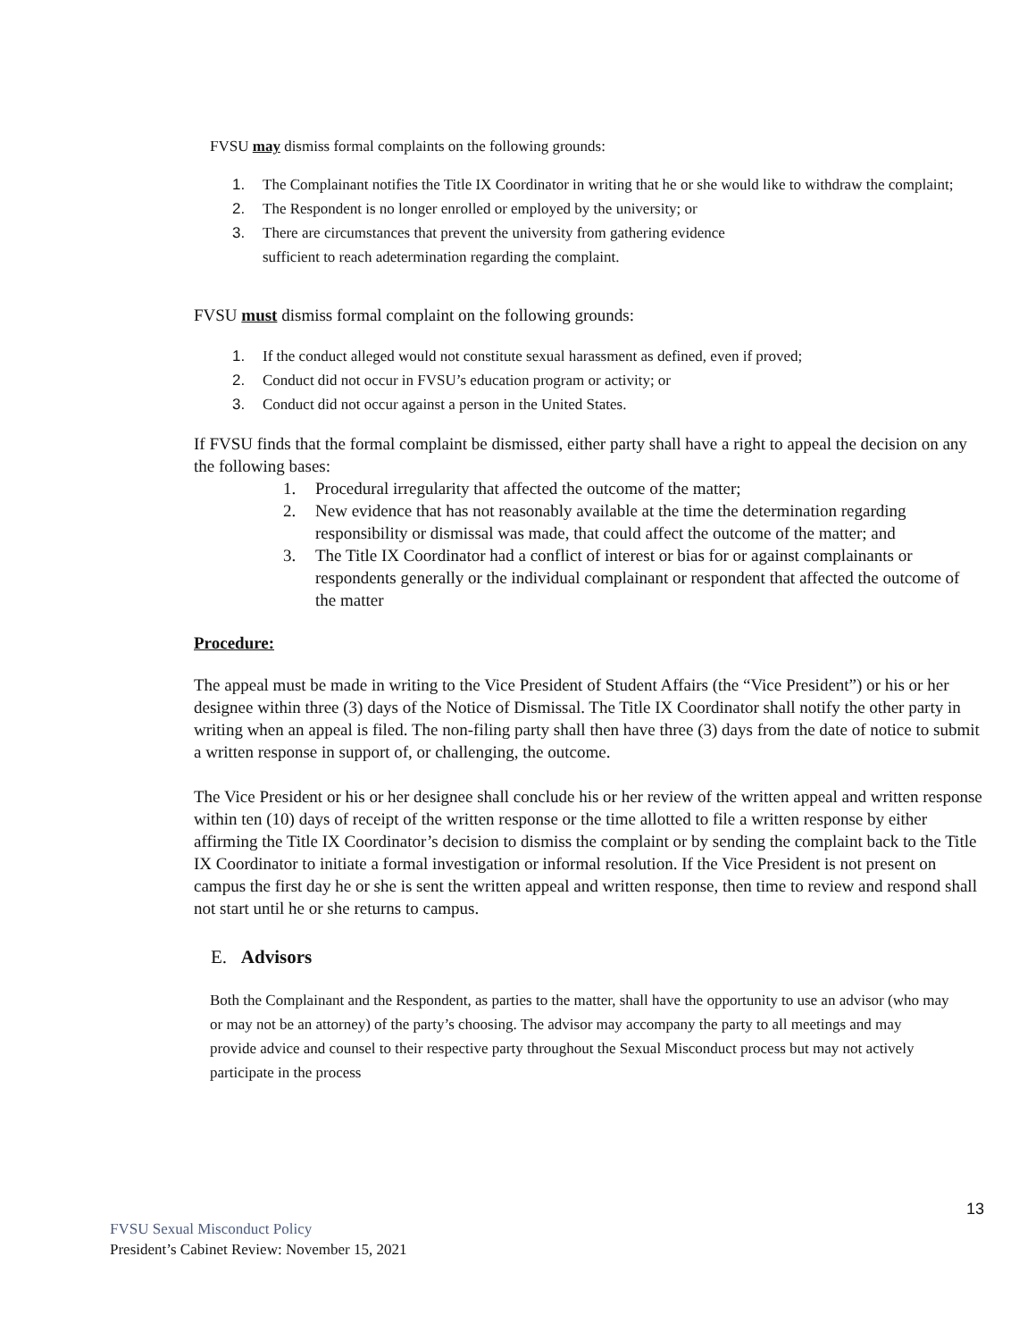FVSU may dismiss formal complaints on the following grounds:
1. The Complainant notifies the Title IX Coordinator in writing that he or she would like to withdraw the complaint;
2. The Respondent is no longer enrolled or employed by the university; or
3. There are circumstances that prevent the university from gathering evidence
sufficient to reach adetermination regarding the complaint.
FVSU must dismiss formal complaint on the following grounds:
1. If the conduct alleged would not constitute sexual harassment as defined, even if proved;
2. Conduct did not occur in FVSU’s education program or activity; or
3. Conduct did not occur against a person in the United States.
If FVSU finds that the formal complaint be dismissed, either party shall have a right to appeal the decision on any the following bases:
1. Procedural irregularity that affected the outcome of the matter;
2. New evidence that has not reasonably available at the time the determination regarding responsibility or dismissal was made, that could affect the outcome of the matter; and
3. The Title IX Coordinator had a conflict of interest or bias for or against complainants or respondents generally or the individual complainant or respondent that affected the outcome of the matter
Procedure:
The appeal must be made in writing to the Vice President of Student Affairs (the “Vice President”) or his or her designee within three (3) days of the Notice of Dismissal. The Title IX Coordinator shall notify the other party in writing when an appeal is filed. The non-filing party shall then have three (3) days from the date of notice to submit a written response in support of, or challenging, the outcome.
The Vice President or his or her designee shall conclude his or her review of the written appeal and written response within ten (10) days of receipt of the written response or the time allotted to file a written response by either affirming the Title IX Coordinator’s decision to dismiss the complaint or by sending the complaint back to the Title IX Coordinator to initiate a formal investigation or informal resolution. If the Vice President is not present on campus the first day he or she is sent the written appeal and written response, then time to review and respond shall not start until he or she returns to campus.
E. Advisors
Both the Complainant and the Respondent, as parties to the matter, shall have the opportunity to use an advisor (who may or may not be an attorney) of the party’s choosing. The advisor may accompany the party to all meetings and may provide advice and counsel to their respective party throughout the Sexual Misconduct process but may not actively participate in the process
13
FVSU Sexual Misconduct Policy
President’s Cabinet Review: November 15, 2021